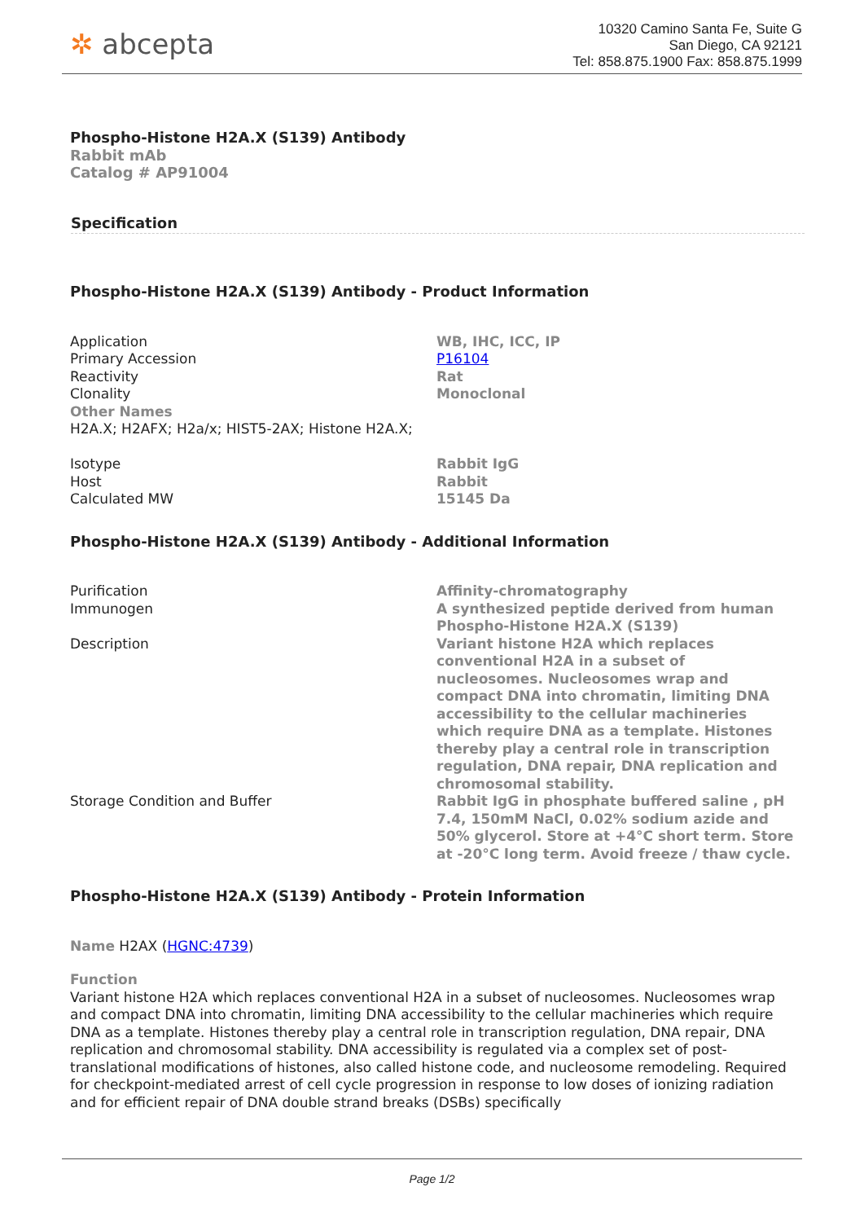✲ abcepta
10320 Camino Santa Fe, Suite G
San Diego, CA 92121
Tel: 858.875.1900 Fax: 858.875.1999
Phospho-Histone H2A.X (S139) Antibody
Rabbit mAb
Catalog # AP91004
Specification
Phospho-Histone H2A.X (S139) Antibody - Product Information
| Application | WB, IHC, ICC, IP |
| Primary Accession | P16104 |
| Reactivity | Rat |
| Clonality | Monoclonal |
| Other Names H2A.X; H2AFX; H2a/x; HIST5-2AX; Histone H2A.X; | |
| Isotype | Rabbit IgG |
| Host | Rabbit |
| Calculated MW | 15145 Da |
Phospho-Histone H2A.X (S139) Antibody - Additional Information
| Purification | Affinity-chromatography |
| Immunogen | A synthesized peptide derived from human Phospho-Histone H2A.X (S139) |
| Description | Variant histone H2A which replaces conventional H2A in a subset of nucleosomes. Nucleosomes wrap and compact DNA into chromatin, limiting DNA accessibility to the cellular machineries which require DNA as a template. Histones thereby play a central role in transcription regulation, DNA repair, DNA replication and chromosomal stability. |
| Storage Condition and Buffer | Rabbit IgG in phosphate buffered saline , pH 7.4, 150mM NaCl, 0.02% sodium azide and 50% glycerol. Store at +4°C short term. Store at -20°C long term. Avoid freeze / thaw cycle. |
Phospho-Histone H2A.X (S139) Antibody - Protein Information
Name H2AX (HGNC:4739)
Function
Variant histone H2A which replaces conventional H2A in a subset of nucleosomes. Nucleosomes wrap and compact DNA into chromatin, limiting DNA accessibility to the cellular machineries which require DNA as a template. Histones thereby play a central role in transcription regulation, DNA repair, DNA replication and chromosomal stability. DNA accessibility is regulated via a complex set of post- translational modifications of histones, also called histone code, and nucleosome remodeling. Required for checkpoint-mediated arrest of cell cycle progression in response to low doses of ionizing radiation and for efficient repair of DNA double strand breaks (DSBs) specifically
Page 1/2